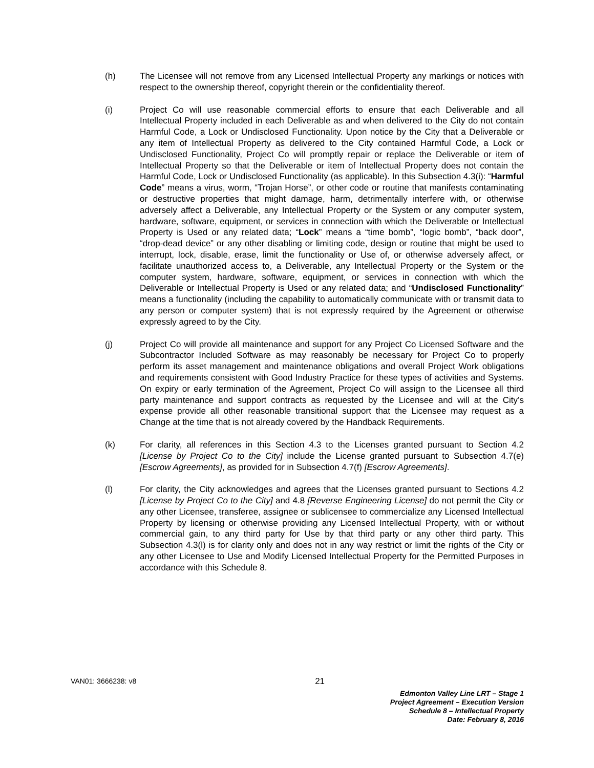(h) The Licensee will not remove from any Licensed Intellectual Property any markings or notices with respect to the ownership thereof, copyright therein or the confidentiality thereof.
(i) Project Co will use reasonable commercial efforts to ensure that each Deliverable and all Intellectual Property included in each Deliverable as and when delivered to the City do not contain Harmful Code, a Lock or Undisclosed Functionality. Upon notice by the City that a Deliverable or any item of Intellectual Property as delivered to the City contained Harmful Code, a Lock or Undisclosed Functionality, Project Co will promptly repair or replace the Deliverable or item of Intellectual Property so that the Deliverable or item of Intellectual Property does not contain the Harmful Code, Lock or Undisclosed Functionality (as applicable). In this Subsection 4.3(i): “Harmful Code” means a virus, worm, “Trojan Horse”, or other code or routine that manifests contaminating or destructive properties that might damage, harm, detrimentally interfere with, or otherwise adversely affect a Deliverable, any Intellectual Property or the System or any computer system, hardware, software, equipment, or services in connection with which the Deliverable or Intellectual Property is Used or any related data; “Lock” means a “time bomb”, “logic bomb”, “back door”, “drop-dead device” or any other disabling or limiting code, design or routine that might be used to interrupt, lock, disable, erase, limit the functionality or Use of, or otherwise adversely affect, or facilitate unauthorized access to, a Deliverable, any Intellectual Property or the System or the computer system, hardware, software, equipment, or services in connection with which the Deliverable or Intellectual Property is Used or any related data; and “Undisclosed Functionality” means a functionality (including the capability to automatically communicate with or transmit data to any person or computer system) that is not expressly required by the Agreement or otherwise expressly agreed to by the City.
(j) Project Co will provide all maintenance and support for any Project Co Licensed Software and the Subcontractor Included Software as may reasonably be necessary for Project Co to properly perform its asset management and maintenance obligations and overall Project Work obligations and requirements consistent with Good Industry Practice for these types of activities and Systems. On expiry or early termination of the Agreement, Project Co will assign to the Licensee all third party maintenance and support contracts as requested by the Licensee and will at the City’s expense provide all other reasonable transitional support that the Licensee may request as a Change at the time that is not already covered by the Handback Requirements.
(k) For clarity, all references in this Section 4.3 to the Licenses granted pursuant to Section 4.2 [License by Project Co to the City] include the License granted pursuant to Subsection 4.7(e) [Escrow Agreements], as provided for in Subsection 4.7(f) [Escrow Agreements].
(l) For clarity, the City acknowledges and agrees that the Licenses granted pursuant to Sections 4.2 [License by Project Co to the City] and 4.8 [Reverse Engineering License] do not permit the City or any other Licensee, transferee, assignee or sublicensee to commercialize any Licensed Intellectual Property by licensing or otherwise providing any Licensed Intellectual Property, with or without commercial gain, to any third party for Use by that third party or any other third party. This Subsection 4.3(l) is for clarity only and does not in any way restrict or limit the rights of the City or any other Licensee to Use and Modify Licensed Intellectual Property for the Permitted Purposes in accordance with this Schedule 8.
VAN01: 3666238: v8 21
Edmonton Valley Line LRT – Stage 1
Project Agreement – Execution Version
Schedule 8 – Intellectual Property
Date: February 8, 2016